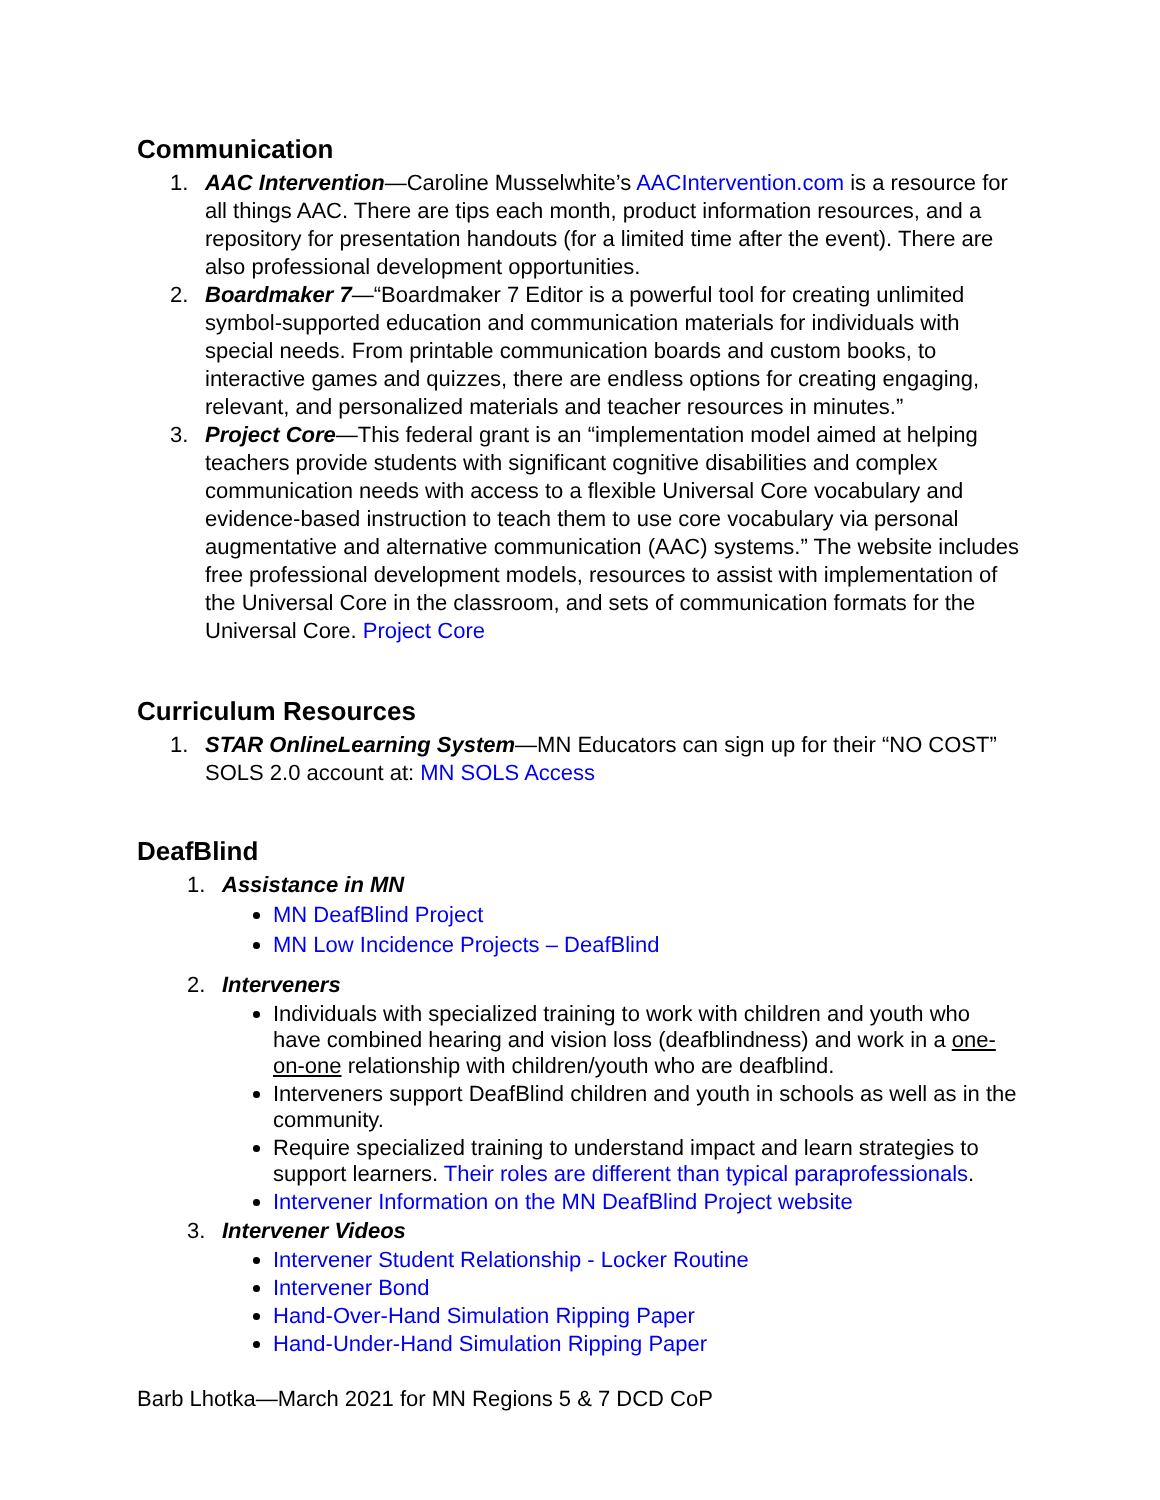Communication
1. AAC Intervention—Caroline Musselwhite’s AACIntervention.com is a resource for all things AAC. There are tips each month, product information resources, and a repository for presentation handouts (for a limited time after the event). There are also professional development opportunities.
2. Boardmaker 7—“Boardmaker 7 Editor is a powerful tool for creating unlimited symbol-supported education and communication materials for individuals with special needs. From printable communication boards and custom books, to interactive games and quizzes, there are endless options for creating engaging, relevant, and personalized materials and teacher resources in minutes.”
3. Project Core—This federal grant is an “implementation model aimed at helping teachers provide students with significant cognitive disabilities and complex communication needs with access to a flexible Universal Core vocabulary and evidence-based instruction to teach them to use core vocabulary via personal augmentative and alternative communication (AAC) systems.” The website includes free professional development models, resources to assist with implementation of the Universal Core in the classroom, and sets of communication formats for the Universal Core. Project Core
Curriculum Resources
1. STAR OnlineLearning System—MN Educators can sign up for their “NO COST” SOLS 2.0 account at: MN SOLS Access
DeafBlind
1. Assistance in MN
MN DeafBlind Project
MN Low Incidence Projects – DeafBlind
2. Interveners
Individuals with specialized training to work with children and youth who have combined hearing and vision loss (deafblindness) and work in a one-on-one relationship with children/youth who are deafblind.
Interveners support DeafBlind children and youth in schools as well as in the community.
Require specialized training to understand impact and learn strategies to support learners. Their roles are different than typical paraprofessionals.
Intervener Information on the MN DeafBlind Project website
3. Intervener Videos
Intervener Student Relationship - Locker Routine
Intervener Bond
Hand-Over-Hand Simulation Ripping Paper
Hand-Under-Hand Simulation Ripping Paper
Barb Lhotka—March 2021 for MN Regions 5 & 7 DCD CoP